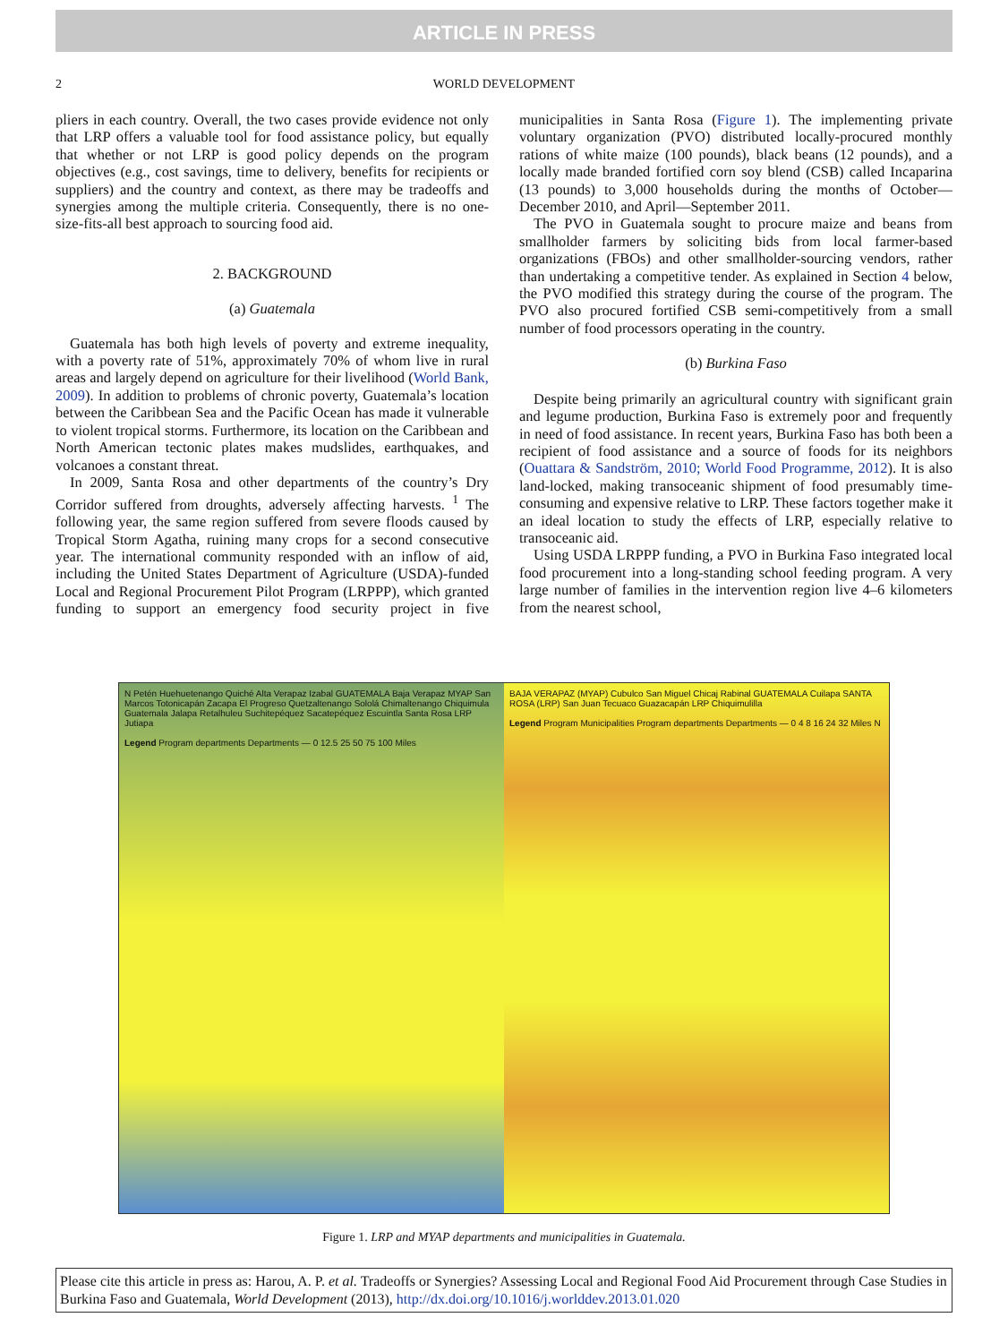ARTICLE IN PRESS
2 WORLD DEVELOPMENT
pliers in each country. Overall, the two cases provide evidence not only that LRP offers a valuable tool for food assistance policy, but equally that whether or not LRP is good policy depends on the program objectives (e.g., cost savings, time to delivery, benefits for recipients or suppliers) and the country and context, as there may be tradeoffs and synergies among the multiple criteria. Consequently, there is no one-size-fits-all best approach to sourcing food aid.
2. BACKGROUND
(a) Guatemala
Guatemala has both high levels of poverty and extreme inequality, with a poverty rate of 51%, approximately 70% of whom live in rural areas and largely depend on agriculture for their livelihood (World Bank, 2009). In addition to problems of chronic poverty, Guatemala’s location between the Caribbean Sea and the Pacific Ocean has made it vulnerable to violent tropical storms. Furthermore, its location on the Caribbean and North American tectonic plates makes mudslides, earthquakes, and volcanoes a constant threat.
In 2009, Santa Rosa and other departments of the country’s Dry Corridor suffered from droughts, adversely affecting harvests. <sup>1</sup> The following year, the same region suffered from severe floods caused by Tropical Storm Agatha, ruining many crops for a second consecutive year. The international community responded with an inflow of aid, including the United States Department of Agriculture (USDA)-funded Local and Regional Procurement Pilot Program (LRPPP), which granted funding to support an emergency food security project in five municipalities in Santa Rosa (Figure 1). The implementing private voluntary organization (PVO) distributed locally-procured monthly rations of white maize (100 pounds), black beans (12 pounds), and a locally made branded fortified corn soy blend (CSB) called Incaparina (13 pounds) to 3,000 households during the months of October—December 2010, and April—September 2011.
The PVO in Guatemala sought to procure maize and beans from smallholder farmers by soliciting bids from local farmer-based organizations (FBOs) and other smallholder-sourcing vendors, rather than undertaking a competitive tender. As explained in Section 4 below, the PVO modified this strategy during the course of the program. The PVO also procured fortified CSB semi-competitively from a small number of food processors operating in the country.
(b) Burkina Faso
Despite being primarily an agricultural country with significant grain and legume production, Burkina Faso is extremely poor and frequently in need of food assistance. In recent years, Burkina Faso has both been a recipient of food assistance and a source of foods for its neighbors (Ouattara & Sandström, 2010; World Food Programme, 2012). It is also land-locked, making transoceanic shipment of food presumably time-consuming and expensive relative to LRP. These factors together make it an ideal location to study the effects of LRP, especially relative to transoceanic aid.
Using USDA LRPPP funding, a PVO in Burkina Faso integrated local food procurement into a long-standing school feeding program. A very large number of families in the intervention region live 4–6 kilometers from the nearest school,
N Petén Huehuetenango Quiché Alta Verapaz Izabal GUATEMALA Baja Verapaz MYAP San Marcos Totonicapán Zacapa El Progreso Quetzaltenango Sololá Chimaltenango Chiquimula Guatemala Jalapa Retalhuleu Suchitepéquez Sacatepéquez Escuintla Santa Rosa LRP Jutiapa
Legend Program departments Departments — 0 12.5 25 50 75 100 Miles
BAJA VERAPAZ (MYAP) Cubulco San Miguel Chicaj Rabinal GUATEMALA Cuilapa SANTA ROSA (LRP) San Juan Tecuaco Guazacapán LRP Chiquimulilla
Legend Program Municipalities Program departments Departments — 0 4 8 16 24 32 Miles N
Figure 1. LRP and MYAP departments and municipalities in Guatemala.
Please cite this article in press as: Harou, A. P. et al. Tradeoffs or Synergies? Assessing Local and Regional Food Aid Procurement through Case Studies in Burkina Faso and Guatemala, World Development (2013), http://dx.doi.org/10.1016/j.worlddev.2013.01.020